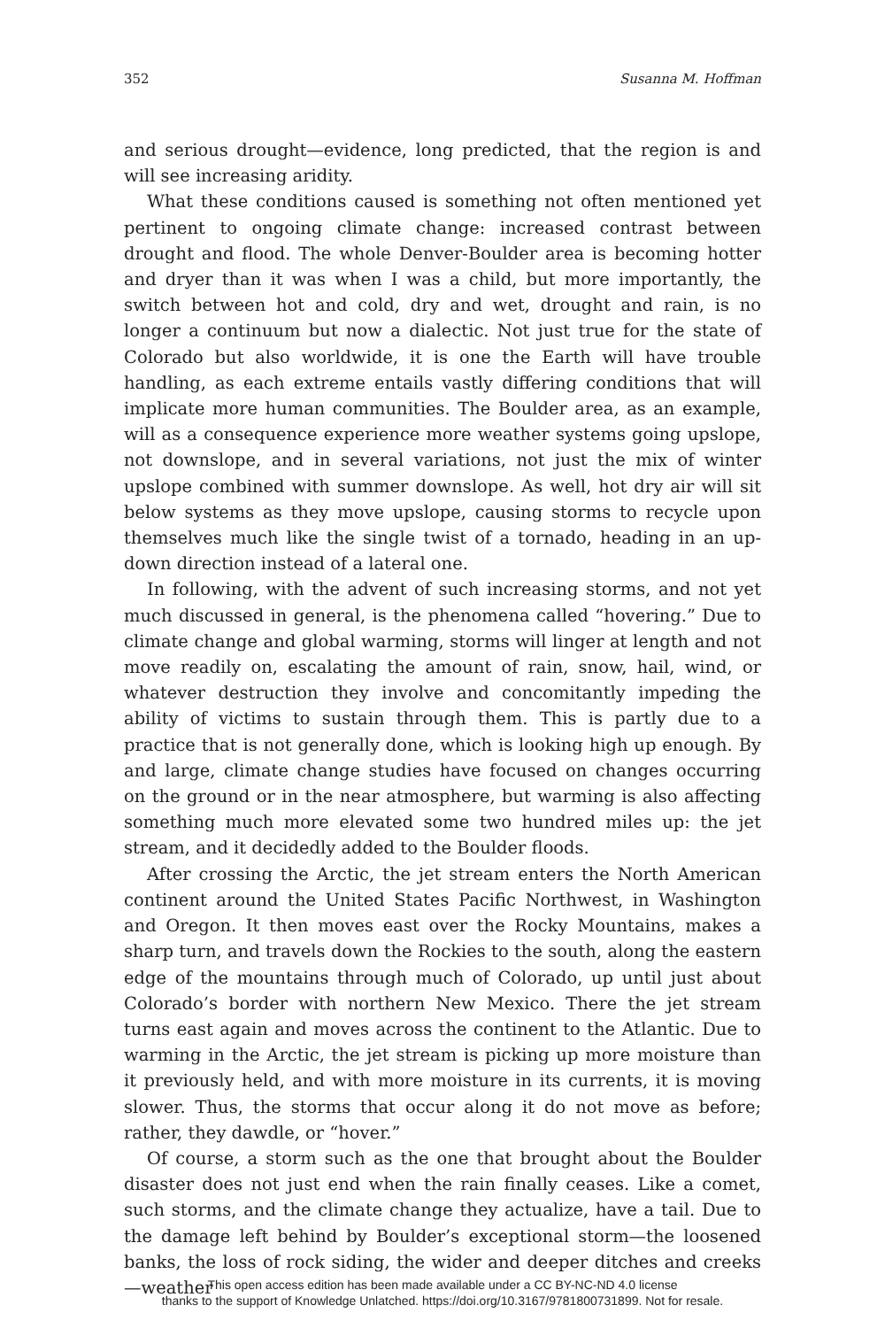352 Susanna M. Hoffman
and serious drought—evidence, long predicted, that the region is and will see increasing aridity.
What these conditions caused is something not often mentioned yet pertinent to ongoing climate change: increased contrast between drought and flood. The whole Denver-Boulder area is becoming hotter and dryer than it was when I was a child, but more importantly, the switch between hot and cold, dry and wet, drought and rain, is no longer a continuum but now a dialectic. Not just true for the state of Colorado but also worldwide, it is one the Earth will have trouble handling, as each extreme entails vastly differing conditions that will implicate more human communities. The Boulder area, as an example, will as a consequence experience more weather systems going upslope, not downslope, and in several variations, not just the mix of winter upslope combined with summer downslope. As well, hot dry air will sit below systems as they move upslope, causing storms to recycle upon themselves much like the single twist of a tornado, heading in an up-down direction instead of a lateral one.
In following, with the advent of such increasing storms, and not yet much discussed in general, is the phenomena called “hovering.” Due to climate change and global warming, storms will linger at length and not move readily on, escalating the amount of rain, snow, hail, wind, or whatever destruction they involve and concomitantly impeding the ability of victims to sustain through them. This is partly due to a practice that is not generally done, which is looking high up enough. By and large, climate change studies have focused on changes occurring on the ground or in the near atmosphere, but warming is also affecting something much more elevated some two hundred miles up: the jet stream, and it decidedly added to the Boulder floods.
After crossing the Arctic, the jet stream enters the North American continent around the United States Pacific Northwest, in Washington and Oregon. It then moves east over the Rocky Mountains, makes a sharp turn, and travels down the Rockies to the south, along the eastern edge of the mountains through much of Colorado, up until just about Colorado’s border with northern New Mexico. There the jet stream turns east again and moves across the continent to the Atlantic. Due to warming in the Arctic, the jet stream is picking up more moisture than it previously held, and with more moisture in its currents, it is moving slower. Thus, the storms that occur along it do not move as before; rather, they dawdle, or “hover.”
Of course, a storm such as the one that brought about the Boulder disaster does not just end when the rain finally ceases. Like a comet, such storms, and the climate change they actualize, have a tail. Due to the damage left behind by Boulder’s exceptional storm—the loosened banks, the loss of rock siding, the wider and deeper ditches and creeks—weather
This open access edition has been made available under a CC BY-NC-ND 4.0 license
thanks to the support of Knowledge Unlatched. https://doi.org/10.3167/9781800731899. Not for resale.